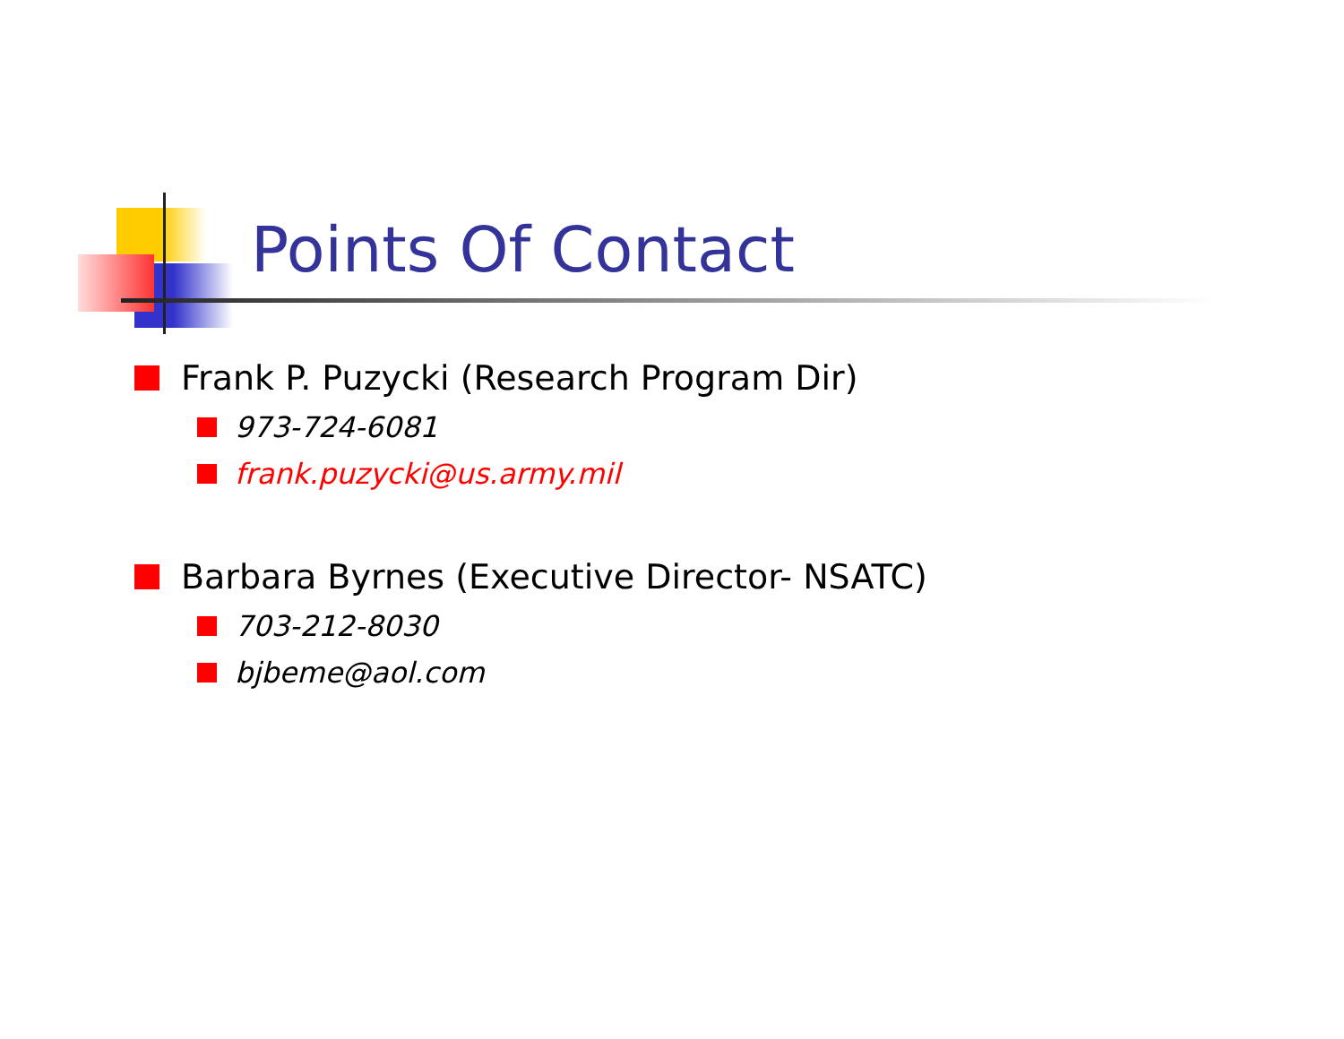Points Of Contact
Frank P. Puzycki (Research Program Dir)
973-724-6081
frank.puzycki@us.army.mil
Barbara Byrnes (Executive Director- NSATC)
703-212-8030
bjbeme@aol.com